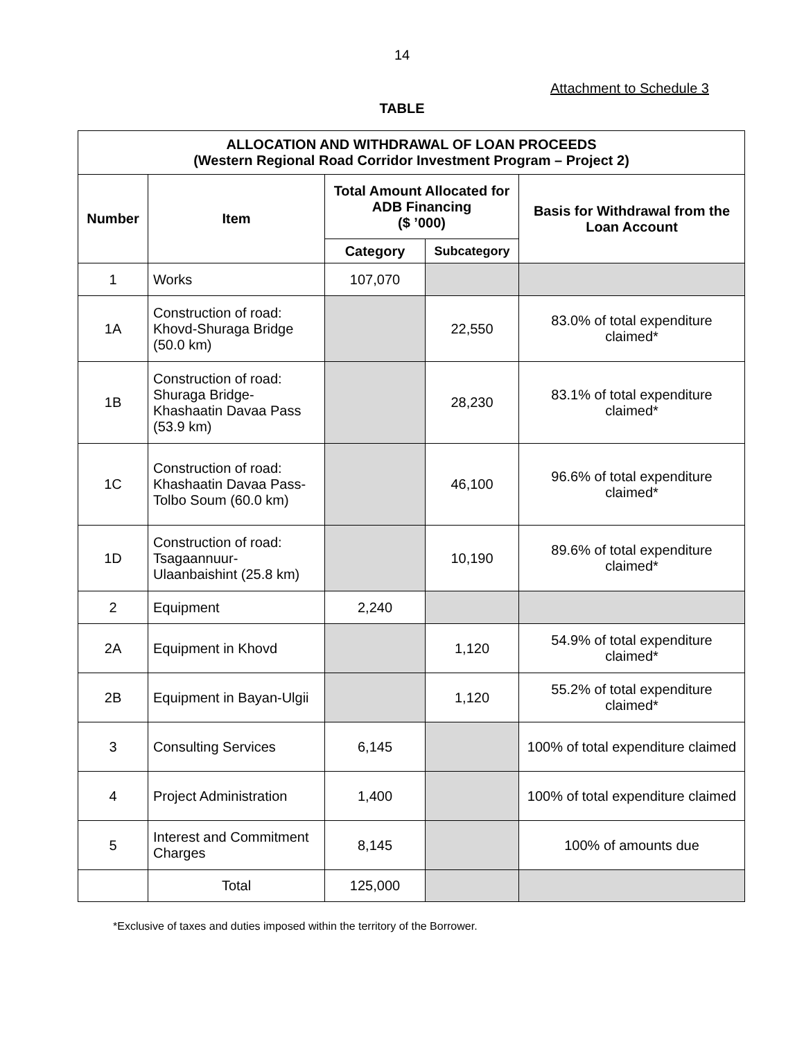14
Attachment to Schedule 3
TABLE
| ALLOCATION AND WITHDRAWAL OF LOAN PROCEEDS (Western Regional Road Corridor Investment Program – Project 2) | | | | |
| --- | --- | --- | --- | --- |
| Number | Item | Total Amount Allocated for ADB Financing ($ ’000) | | Basis for Withdrawal from the Loan Account |
| | | Category | Subcategory | |
| 1 | Works | 107,070 | | |
| 1A | Construction of road: Khovd-Shuraga Bridge (50.0 km) | | 22,550 | 83.0% of total expenditure claimed* |
| 1B | Construction of road: Shuraga Bridge-Khashaatin Davaa Pass (53.9 km) | | 28,230 | 83.1% of total expenditure claimed* |
| 1C | Construction of road: Khashaatin Davaa Pass-Tolbo Soum (60.0 km) | | 46,100 | 96.6% of total expenditure claimed* |
| 1D | Construction of road: Tsagaannuur- Ulaanbaishint (25.8 km) | | 10,190 | 89.6% of total expenditure claimed* |
| 2 | Equipment | 2,240 | | |
| 2A | Equipment in Khovd | | 1,120 | 54.9% of total expenditure claimed* |
| 2B | Equipment in Bayan-Ulgii | | 1,120 | 55.2% of total expenditure claimed* |
| 3 | Consulting Services | 6,145 | | 100% of total expenditure claimed |
| 4 | Project Administration | 1,400 | | 100% of total expenditure claimed |
| 5 | Interest and Commitment Charges | 8,145 | | 100% of amounts due |
| | Total | 125,000 | | |
*Exclusive of taxes and duties imposed within the territory of the Borrower.